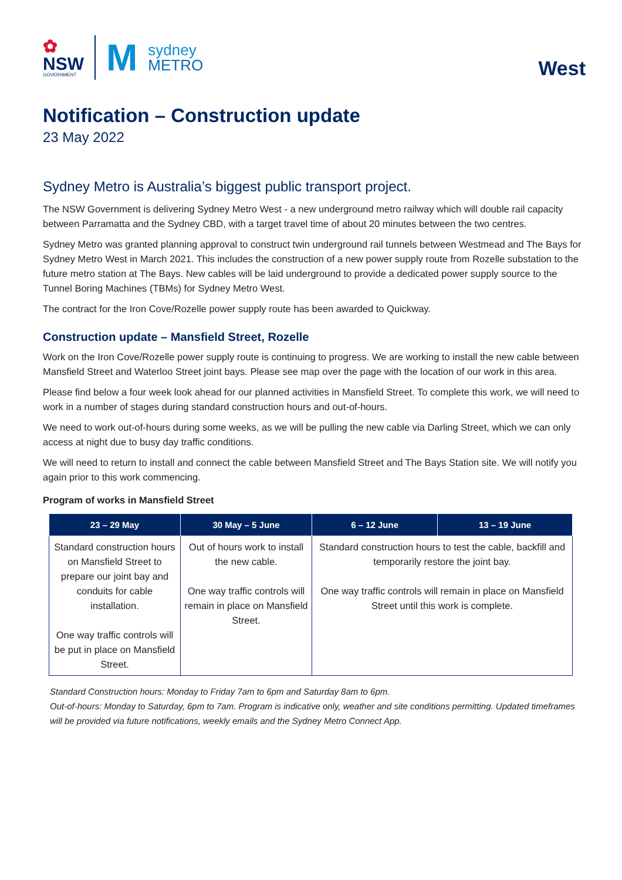✿
NSW
GOVERNMENT
M
sydney
METRO
West
Notification – Construction update
23 May 2022
Sydney Metro is Australia’s biggest public transport project.
The NSW Government is delivering Sydney Metro West - a new underground metro railway which will double rail capacity between Parramatta and the Sydney CBD, with a target travel time of about 20 minutes between the two centres.
Sydney Metro was granted planning approval to construct twin underground rail tunnels between Westmead and The Bays for Sydney Metro West in March 2021. This includes the construction of a new power supply route from Rozelle substation to the future metro station at The Bays. New cables will be laid underground to provide a dedicated power supply source to the Tunnel Boring Machines (TBMs) for Sydney Metro West.
The contract for the Iron Cove/Rozelle power supply route has been awarded to Quickway.
Construction update – Mansfield Street, Rozelle
Work on the Iron Cove/Rozelle power supply route is continuing to progress. We are working to install the new cable between Mansfield Street and Waterloo Street joint bays. Please see map over the page with the location of our work in this area.
Please find below a four week look ahead for our planned activities in Mansfield Street. To complete this work, we will need to work in a number of stages during standard construction hours and out-of-hours.
We need to work out-of-hours during some weeks, as we will be pulling the new cable via Darling Street, which we can only access at night due to busy day traffic conditions.
We will need to return to install and connect the cable between Mansfield Street and The Bays Station site. We will notify you again prior to this work commencing.
Program of works in Mansfield Street
| 23 – 29 May | 30 May – 5 June | 6 – 12 June | 13 – 19 June |
| --- | --- | --- | --- |
| Standard construction hours on Mansfield Street to prepare our joint bay and conduits for cable installation. One way traffic controls will be put in place on Mansfield Street. | Out of hours work to install the new cable. One way traffic controls will remain in place on Mansfield Street. | Standard construction hours to test the cable, backfill and temporarily restore the joint bay. One way traffic controls will remain in place on Mansfield Street until this work is complete. | |
Standard Construction hours: Monday to Friday 7am to 6pm and Saturday 8am to 6pm.
Out-of-hours: Monday to Saturday, 6pm to 7am. Program is indicative only, weather and site conditions permitting. Updated timeframes will be provided via future notifications, weekly emails and the Sydney Metro Connect App.